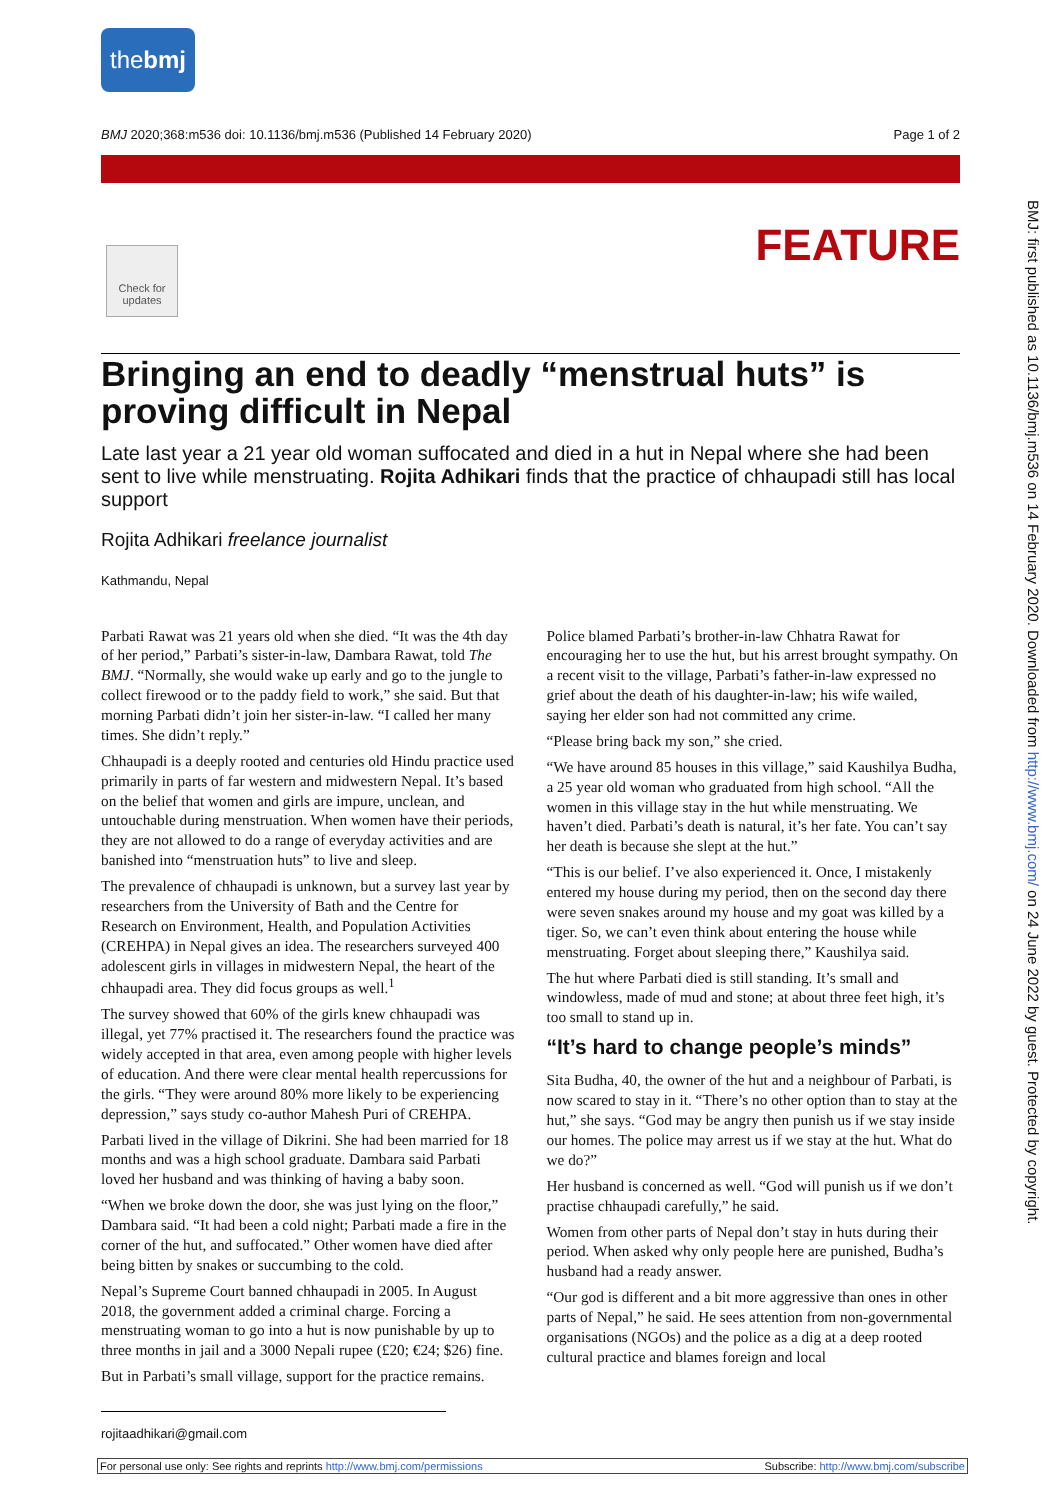thebmj
BMJ 2020;368:m536 doi: 10.1136/bmj.m536 (Published 14 February 2020) Page 1 of 2
Check for updates
FEATURE
BMJ: first published as 10.1136/bmj.m536 on 14 February 2020. Downloaded from http://www.bmj.com/ on 24 June 2022 by guest. Protected by copyright.
Bringing an end to deadly “menstrual huts” is proving difficult in Nepal
Late last year a 21 year old woman suffocated and died in a hut in Nepal where she had been sent to live while menstruating. Rojita Adhikari finds that the practice of chhaupadi still has local support
Rojita Adhikari freelance journalist
Kathmandu, Nepal
Parbati Rawat was 21 years old when she died. “It was the 4th day of her period,” Parbati’s sister-in-law, Dambara Rawat, told The BMJ. “Normally, she would wake up early and go to the jungle to collect firewood or to the paddy field to work,” she said. But that morning Parbati didn’t join her sister-in-law. “I called her many times. She didn’t reply.”
Chhaupadi is a deeply rooted and centuries old Hindu practice used primarily in parts of far western and midwestern Nepal. It’s based on the belief that women and girls are impure, unclean, and untouchable during menstruation. When women have their periods, they are not allowed to do a range of everyday activities and are banished into “menstruation huts” to live and sleep.
The prevalence of chhaupadi is unknown, but a survey last year by researchers from the University of Bath and the Centre for Research on Environment, Health, and Population Activities (CREHPA) in Nepal gives an idea. The researchers surveyed 400 adolescent girls in villages in midwestern Nepal, the heart of the chhaupadi area. They did focus groups as well.<sup>1</sup>
The survey showed that 60% of the girls knew chhaupadi was illegal, yet 77% practised it. The researchers found the practice was widely accepted in that area, even among people with higher levels of education. And there were clear mental health repercussions for the girls. “They were around 80% more likely to be experiencing depression,” says study co-author Mahesh Puri of CREHPA.
Parbati lived in the village of Dikrini. She had been married for 18 months and was a high school graduate. Dambara said Parbati loved her husband and was thinking of having a baby soon.
“When we broke down the door, she was just lying on the floor,” Dambara said. “It had been a cold night; Parbati made a fire in the corner of the hut, and suffocated.” Other women have died after being bitten by snakes or succumbing to the cold.
Nepal’s Supreme Court banned chhaupadi in 2005. In August 2018, the government added a criminal charge. Forcing a menstruating woman to go into a hut is now punishable by up to three months in jail and a 3000 Nepali rupee (£20; €24; $26) fine.
But in Parbati’s small village, support for the practice remains.
Police blamed Parbati’s brother-in-law Chhatra Rawat for encouraging her to use the hut, but his arrest brought sympathy. On a recent visit to the village, Parbati’s father-in-law expressed no grief about the death of his daughter-in-law; his wife wailed, saying her elder son had not committed any crime.
“Please bring back my son,” she cried.
“We have around 85 houses in this village,” said Kaushilya Budha, a 25 year old woman who graduated from high school. “All the women in this village stay in the hut while menstruating. We haven’t died. Parbati’s death is natural, it’s her fate. You can’t say her death is because she slept at the hut.”
“This is our belief. I’ve also experienced it. Once, I mistakenly entered my house during my period, then on the second day there were seven snakes around my house and my goat was killed by a tiger. So, we can’t even think about entering the house while menstruating. Forget about sleeping there,” Kaushilya said.
The hut where Parbati died is still standing. It’s small and windowless, made of mud and stone; at about three feet high, it’s too small to stand up in.
“It’s hard to change people’s minds”
Sita Budha, 40, the owner of the hut and a neighbour of Parbati, is now scared to stay in it. “There’s no other option than to stay at the hut,” she says. “God may be angry then punish us if we stay inside our homes. The police may arrest us if we stay at the hut. What do we do?”
Her husband is concerned as well. “God will punish us if we don’t practise chhaupadi carefully,” he said.
Women from other parts of Nepal don’t stay in huts during their period. When asked why only people here are punished, Budha’s husband had a ready answer.
“Our god is different and a bit more aggressive than ones in other parts of Nepal,” he said. He sees attention from non-governmental organisations (NGOs) and the police as a dig at a deep rooted cultural practice and blames foreign and local
rojitaadhikari@gmail.com
For personal use only: See rights and reprints http://www.bmj.com/permissions Subscribe: http://www.bmj.com/subscribe